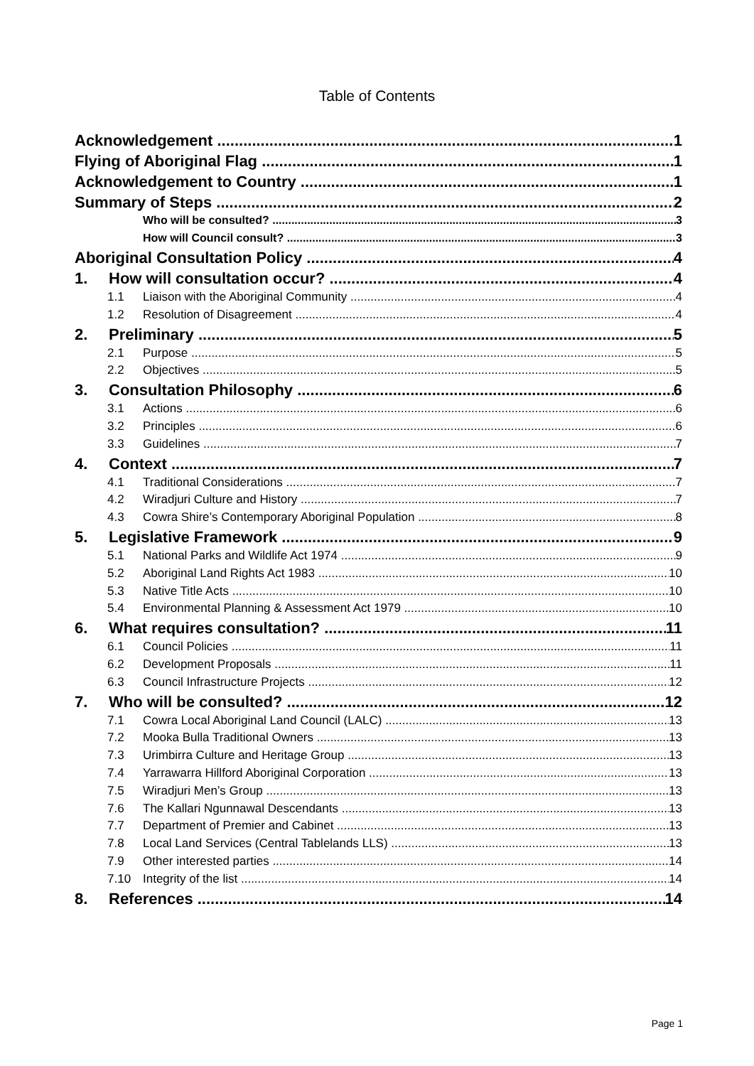Table of Contents
Acknowledgement 1
Flying of Aboriginal Flag 1
Acknowledgement to Country 1
Summary of Steps 2
Who will be consulted? 3
How will Council consult? 3
Aboriginal Consultation Policy 4
1. How will consultation occur? 4
1.1 Liaison with the Aboriginal Community 4
1.2 Resolution of Disagreement 4
2. Preliminary 5
2.1 Purpose 5
2.2 Objectives 5
3. Consultation Philosophy 6
3.1 Actions 6
3.2 Principles 6
3.3 Guidelines 7
4. Context 7
4.1 Traditional Considerations 7
4.2 Wiradjuri Culture and History 7
4.3 Cowra Shire’s Contemporary Aboriginal Population 8
5. Legislative Framework 9
5.1 National Parks and Wildlife Act 1974 9
5.2 Aboriginal Land Rights Act 1983 10
5.3 Native Title Acts 10
5.4 Environmental Planning & Assessment Act 1979 10
6. What requires consultation? 11
6.1 Council Policies 11
6.2 Development Proposals 11
6.3 Council Infrastructure Projects 12
7. Who will be consulted? 12
7.1 Cowra Local Aboriginal Land Council (LALC) 13
7.2 Mooka Bulla Traditional Owners 13
7.3 Urimbirra Culture and Heritage Group 13
7.4 Yarrawarra Hillford Aboriginal Corporation 13
7.5 Wiradjuri Men’s Group 13
7.6 The Kallari Ngunnawal Descendants 13
7.7 Department of Premier and Cabinet 13
7.8 Local Land Services (Central Tablelands LLS) 13
7.9 Other interested parties 14
7.10 Integrity of the list 14
8. References 14
Page 1